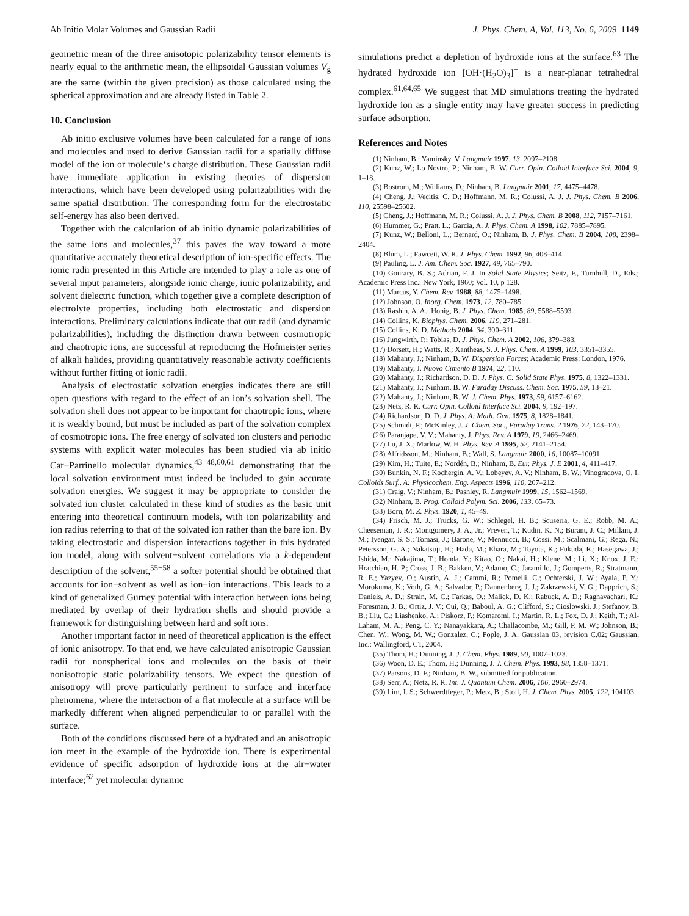Ab Initio Molar Volumes and Gaussian Radii J. Phys. Chem. A, Vol. 113, No. 6, 2009 1149
geometric mean of the three anisotopic polarizability tensor elements is nearly equal to the arithmetic mean, the ellipsoidal Gaussian volumes V<sub>g</sub> are the same (within the given precision) as those calculated using the spherical approximation and are already listed in Table 2.
10. Conclusion
Ab initio exclusive volumes have been calculated for a range of ions and molecules and used to derive Gaussian radii for a spatially diffuse model of the ion or molecule‘s charge distribution. These Gaussian radii have immediate application in existing theories of dispersion interactions, which have been developed using polarizabilities with the same spatial distribution. The corresponding form for the electrostatic self-energy has also been derived.
Together with the calculation of ab initio dynamic polarizabilities of the same ions and molecules,<sup>37</sup> this paves the way toward a more quantitative accurately theoretical description of ion-specific effects. The ionic radii presented in this Article are intended to play a role as one of several input parameters, alongside ionic charge, ionic polarizability, and solvent dielectric function, which together give a complete description of electrolyte properties, including both electrostatic and dispersion interactions. Preliminary calculations indicate that our radii (and dynamic polarizabilities), including the distinction drawn between cosmotropic and chaotropic ions, are successful at reproducing the Hofmeister series of alkali halides, providing quantitatively reasonable activity coefficients without further fitting of ionic radii.
Analysis of electrostatic solvation energies indicates there are still open questions with regard to the effect of an ion’s solvation shell. The solvation shell does not appear to be important for chaotropic ions, where it is weakly bound, but must be included as part of the solvation complex of cosmotropic ions. The free energy of solvated ion clusters and periodic systems with explicit water molecules has been studied via ab initio Car−Parrinello molecular dynamics,<sup>43−48,60,61</sup> demonstrating that the local solvation environment must indeed be included to gain accurate solvation energies. We suggest it may be appropriate to consider the solvated ion cluster calculated in these kind of studies as the basic unit entering into theoretical continuum models, with ion polarizability and ion radius referring to that of the solvated ion rather than the bare ion. By taking electrostatic and dispersion interactions together in this hydrated ion model, along with solvent−solvent correlations via a k-dependent description of the solvent,<sup>55−58</sup> a softer potential should be obtained that accounts for ion−solvent as well as ion−ion interactions. This leads to a kind of generalized Gurney potential with interaction between ions being mediated by overlap of their hydration shells and should provide a framework for distinguishing between hard and soft ions.
Another important factor in need of theoretical application is the effect of ionic anisotropy. To that end, we have calculated anisotropic Gaussian radii for nonspherical ions and molecules on the basis of their nonisotropic static polarizability tensors. We expect the question of anisotropy will prove particularly pertinent to surface and interface phenomena, where the interaction of a flat molecule at a surface will be markedly different when aligned perpendicular to or parallel with the surface.
Both of the conditions discussed here of a hydrated and an anisotropic ion meet in the example of the hydroxide ion. There is experimental evidence of specific adsorption of hydroxide ions at the air−water interface;<sup>62</sup> yet molecular dynamic
simulations predict a depletion of hydroxide ions at the surface.<sup>63</sup> The hydrated hydroxide ion [OH·(H<sub>2</sub>O)<sub>3</sub>]<sup>−</sup> is a near-planar tetrahedral complex.<sup>61,64,65</sup> We suggest that MD simulations treating the hydrated hydroxide ion as a single entity may have greater success in predicting surface adsorption.
References and Notes
(1) Ninham, B.; Yaminsky, V. Langmuir 1997, 13, 2097–2108.
(2) Kunz, W.; Lo Nostro, P.; Ninham, B. W. Curr. Opin. Colloid Interface Sci. 2004, 9, 1–18.
(3) Bostrom, M.; Williams, D.; Ninham, B. Langmuir 2001, 17, 4475–4478.
(4) Cheng, J.; Vecitis, C. D.; Hoffmann, M. R.; Colussi, A. J. J. Phys. Chem. B 2006, 110, 25598–25602.
(5) Cheng, J.; Hoffmann, M. R.; Colussi, A. J. J. Phys. Chem. B 2008, 112, 7157–7161.
(6) Hummer, G.; Pratt, L.; Garcia, A. J. Phys. Chem. A 1998, 102, 7885–7895.
(7) Kunz, W.; Belloni, L.; Bernard, O.; Ninham, B. J. Phys. Chem. B 2004, 108, 2398–2404.
(8) Blum, L.; Fawcett, W. R. J. Phys. Chem. 1992, 96, 408–414.
(9) Pauling, L. J. Am. Chem. Soc. 1927, 49, 765–790.
(10) Gourary, B. S.; Adrian, F. J. In Solid State Physics; Seitz, F., Turnbull, D., Eds.; Academic Press Inc.: New York, 1960; Vol. 10, p 128.
(11) Marcus, Y. Chem. Rev. 1988, 88, 1475–1498.
(12) Johnson, O. Inorg. Chem. 1973, 12, 780–785.
(13) Rashin, A. A.; Honig, B. J. Phys. Chem. 1985, 89, 5588–5593.
(14) Collins, K. Biophys. Chem. 2006, 119, 271–281.
(15) Collins, K. D. Methods 2004, 34, 300–311.
(16) Jungwirth, P.; Tobias, D. J. Phys. Chem. A 2002, 106, 379–383.
(17) Dorsett, H.; Watts, R.; Xantheas, S. J. Phys. Chem. A 1999, 103, 3351–3355.
(18) Mahanty, J.; Ninham, B. W. Dispersion Forces; Academic Press: London, 1976.
(19) Mahanty, J. Nuovo Cimento B 1974, 22, 110.
(20) Mahanty, J.; Richardson, D. D. J. Phys. C: Solid State Phys. 1975, 8, 1322–1331.
(21) Mahanty, J.; Ninham, B. W. Faraday Discuss. Chem. Soc. 1975, 59, 13–21.
(22) Mahanty, J.; Ninham, B. W. J. Chem. Phys. 1973, 59, 6157–6162.
(23) Netz, R. R. Curr. Opin. Colloid Interface Sci. 2004, 9, 192–197.
(24) Richardson, D. D. J. Phys. A: Math. Gen. 1975, 8, 1828–1841.
(25) Schmidt, P.; McKinley, J. J. Chem. Soc., Faraday Trans. 2 1976, 72, 143–170.
(26) Paranjape, V. V.; Mahanty, J. Phys. Rev. A 1979, 19, 2466–2469.
(27) Lu, J. X.; Marlow, W. H. Phys. Rev. A 1995, 52, 2141–2154.
(28) Alfridsson, M.; Ninham, B.; Wall, S. Langmuir 2000, 16, 10087–10091.
(29) Kim, H.; Tuite, E.; Nordén, B.; Ninham, B. Eur. Phys. J. E 2001, 4, 411–417.
(30) Bunkin, N. F.; Kochergin, A. V.; Lobeyev, A. V.; Ninham, B. W.; Vinogradova, O. I. Colloids Surf., A: Physicochem. Eng. Aspects 1996, 110, 207–212.
(31) Craig, V.; Ninham, B.; Pashley, R. Langmuir 1999, 15, 1562–1569.
(32) Ninham, B. Prog. Colloid Polym. Sci. 2006, 133, 65–73.
(33) Born, M. Z. Phys. 1920, 1, 45–49.
(34) Frisch, M. J.; Trucks, G. W.; Schlegel, H. B.; Scuseria, G. E.; Robb, M. A.; Cheeseman, J. R.; Montgomery, J. A., Jr.; Vreven, T.; Kudin, K. N.; Burant, J. C.; Millam, J. M.; Iyengar, S. S.; Tomasi, J.; Barone, V.; Mennucci, B.; Cossi, M.; Scalmani, G.; Rega, N.; Petersson, G. A.; Nakatsuji, H.; Hada, M.; Ehara, M.; Toyota, K.; Fukuda, R.; Hasegawa, J.; Ishida, M.; Nakajima, T.; Honda, Y.; Kitao, O.; Nakai, H.; Klene, M.; Li, X.; Knox, J. E.; Hratchian, H. P.; Cross, J. B.; Bakken, V.; Adamo, C.; Jaramillo, J.; Gomperts, R.; Stratmann, R. E.; Yazyev, O.; Austin, A. J.; Cammi, R.; Pomelli, C.; Ochterski, J. W.; Ayala, P. Y.; Morokuma, K.; Voth, G. A.; Salvador, P.; Dannenberg, J. J.; Zakrzewski, V. G.; Dapprich, S.; Daniels, A. D.; Strain, M. C.; Farkas, O.; Malick, D. K.; Rabuck, A. D.; Raghavachari, K.; Foresman, J. B.; Ortiz, J. V.; Cui, Q.; Baboul, A. G.; Clifford, S.; Cioslowski, J.; Stefanov, B. B.; Liu, G.; Liashenko, A.; Piskorz, P.; Komaromi, I.; Martin, R. L.; Fox, D. J.; Keith, T.; Al-Laham, M. A.; Peng, C. Y.; Nanayakkara, A.; Challacombe, M.; Gill, P. M. W.; Johnson, B.; Chen, W.; Wong, M. W.; Gonzalez, C.; Pople, J. A. Gaussian 03, revision C.02; Gaussian, Inc.: Wallingford, CT, 2004.
(35) Thom, H.; Dunning, J. J. Chem. Phys. 1989, 90, 1007–1023.
(36) Woon, D. E.; Thom, H.; Dunning, J. J. Chem. Phys. 1993, 98, 1358–1371.
(37) Parsons, D. F.; Ninham, B. W., submitted for publication.
(38) Serr, A.; Netz, R. R. Int. J. Quantum Chem. 2006, 106, 2960–2974.
(39) Lim, I. S.; Schwerdtfeger, P.; Metz, B.; Stoll, H. J. Chem. Phys. 2005, 122, 104103.